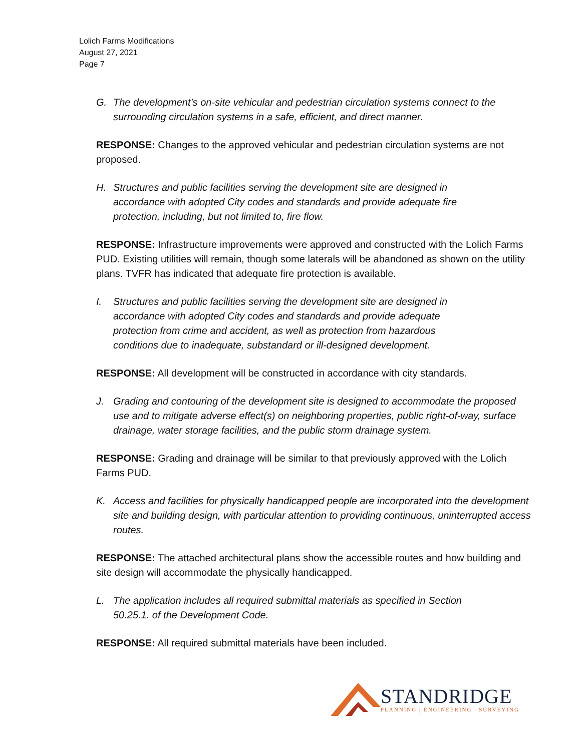Lolich Farms Modifications
August 27, 2021
Page 7
G. The development’s on-site vehicular and pedestrian circulation systems connect to the surrounding circulation systems in a safe, efficient, and direct manner.
RESPONSE: Changes to the approved vehicular and pedestrian circulation systems are not proposed.
H. Structures and public facilities serving the development site are designed in
accordance with adopted City codes and standards and provide adequate fire
protection, including, but not limited to, fire flow.
RESPONSE: Infrastructure improvements were approved and constructed with the Lolich Farms PUD. Existing utilities will remain, though some laterals will be abandoned as shown on the utility plans. TVFR has indicated that adequate fire protection is available.
I. Structures and public facilities serving the development site are designed in
accordance with adopted City codes and standards and provide adequate
protection from crime and accident, as well as protection from hazardous
conditions due to inadequate, substandard or ill-designed development.
RESPONSE: All development will be constructed in accordance with city standards.
J. Grading and contouring of the development site is designed to accommodate the proposed use and to mitigate adverse effect(s) on neighboring properties, public right-of-way, surface drainage, water storage facilities, and the public storm drainage system.
RESPONSE: Grading and drainage will be similar to that previously approved with the Lolich Farms PUD.
K. Access and facilities for physically handicapped people are incorporated into the development site and building design, with particular attention to providing continuous, uninterrupted access routes.
RESPONSE: The attached architectural plans show the accessible routes and how building and site design will accommodate the physically handicapped.
L. The application includes all required submittal materials as specified in Section
50.25.1. of the Development Code.
RESPONSE: All required submittal materials have been included.
STANDRIDGE
PLANNING | ENGINEERING | SURVEYING